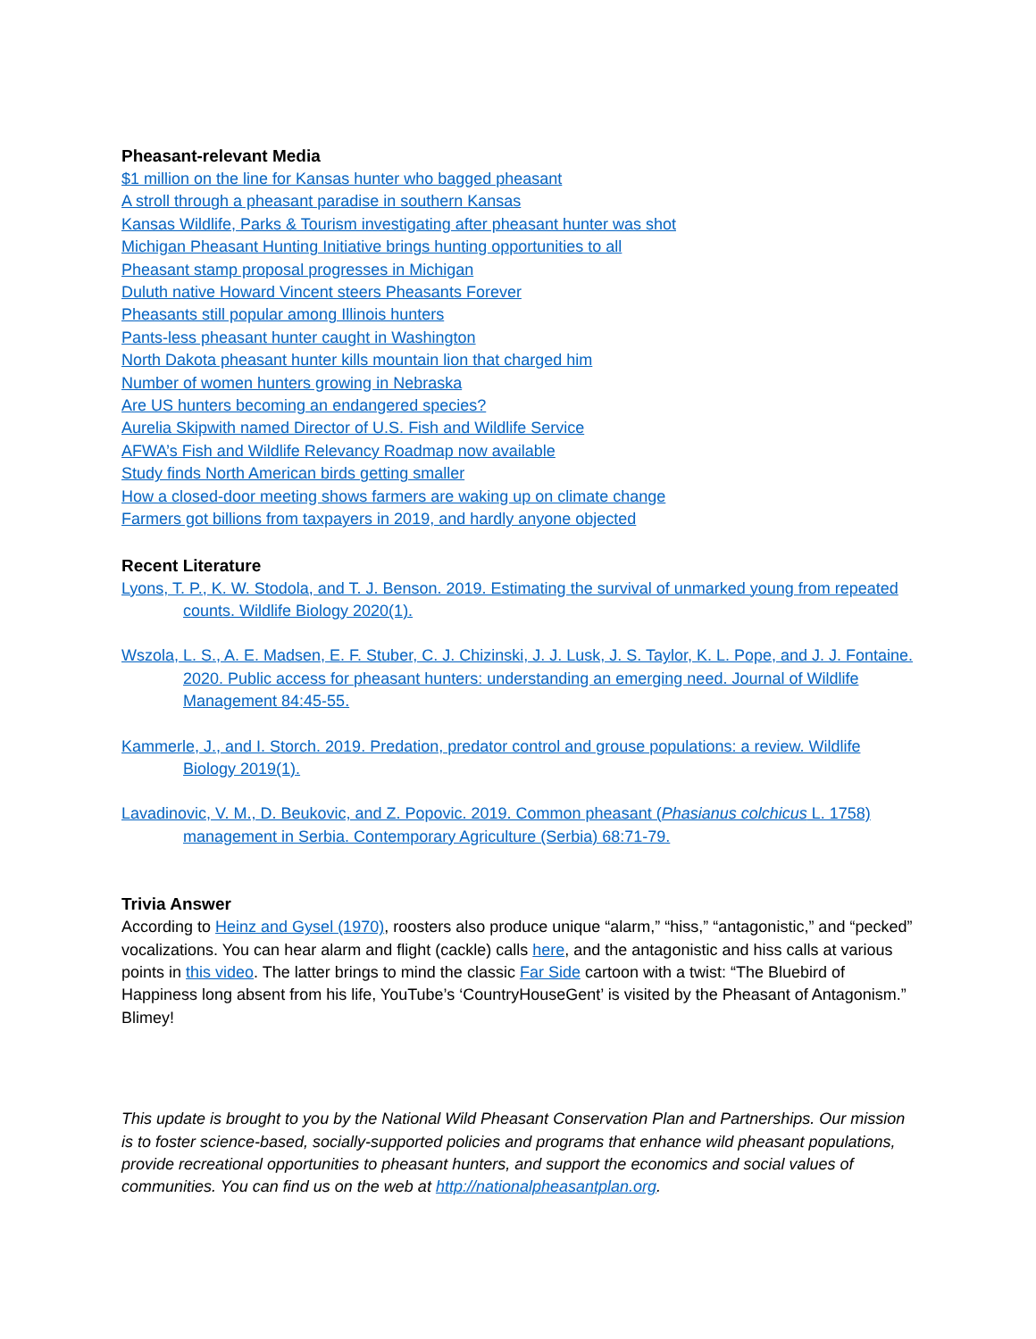Pheasant-relevant Media
$1 million on the line for Kansas hunter who bagged pheasant
A stroll through a pheasant paradise in southern Kansas
Kansas Wildlife, Parks & Tourism investigating after pheasant hunter was shot
Michigan Pheasant Hunting Initiative brings hunting opportunities to all
Pheasant stamp proposal progresses in Michigan
Duluth native Howard Vincent steers Pheasants Forever
Pheasants still popular among Illinois hunters
Pants-less pheasant hunter caught in Washington
North Dakota pheasant hunter kills mountain lion that charged him
Number of women hunters growing in Nebraska
Are US hunters becoming an endangered species?
Aurelia Skipwith named Director of U.S. Fish and Wildlife Service
AFWA’s Fish and Wildlife Relevancy Roadmap now available
Study finds North American birds getting smaller
How a closed-door meeting shows farmers are waking up on climate change
Farmers got billions from taxpayers in 2019, and hardly anyone objected
Recent Literature
Lyons, T. P., K. W. Stodola, and T. J. Benson. 2019. Estimating the survival of unmarked young from repeated counts. Wildlife Biology 2020(1).
Wszola, L. S., A. E. Madsen, E. F. Stuber, C. J. Chizinski, J. J. Lusk, J. S. Taylor, K. L. Pope, and J. J. Fontaine. 2020. Public access for pheasant hunters: understanding an emerging need. Journal of Wildlife Management 84:45-55.
Kammerle, J., and I. Storch. 2019. Predation, predator control and grouse populations: a review. Wildlife Biology 2019(1).
Lavadinovic, V. M., D. Beukovic, and Z. Popovic. 2019. Common pheasant (Phasianus colchicus L. 1758) management in Serbia. Contemporary Agriculture (Serbia) 68:71-79.
Trivia Answer
According to Heinz and Gysel (1970), roosters also produce unique “alarm,” “hiss,” “antagonistic,” and “pecked” vocalizations. You can hear alarm and flight (cackle) calls here, and the antagonistic and hiss calls at various points in this video. The latter brings to mind the classic Far Side cartoon with a twist: “The Bluebird of Happiness long absent from his life, YouTube’s ‘CountryHouseGent’ is visited by the Pheasant of Antagonism.” Blimey!
This update is brought to you by the National Wild Pheasant Conservation Plan and Partnerships. Our mission is to foster science-based, socially-supported policies and programs that enhance wild pheasant populations, provide recreational opportunities to pheasant hunters, and support the economics and social values of communities. You can find us on the web at http://nationalpheasantplan.org.